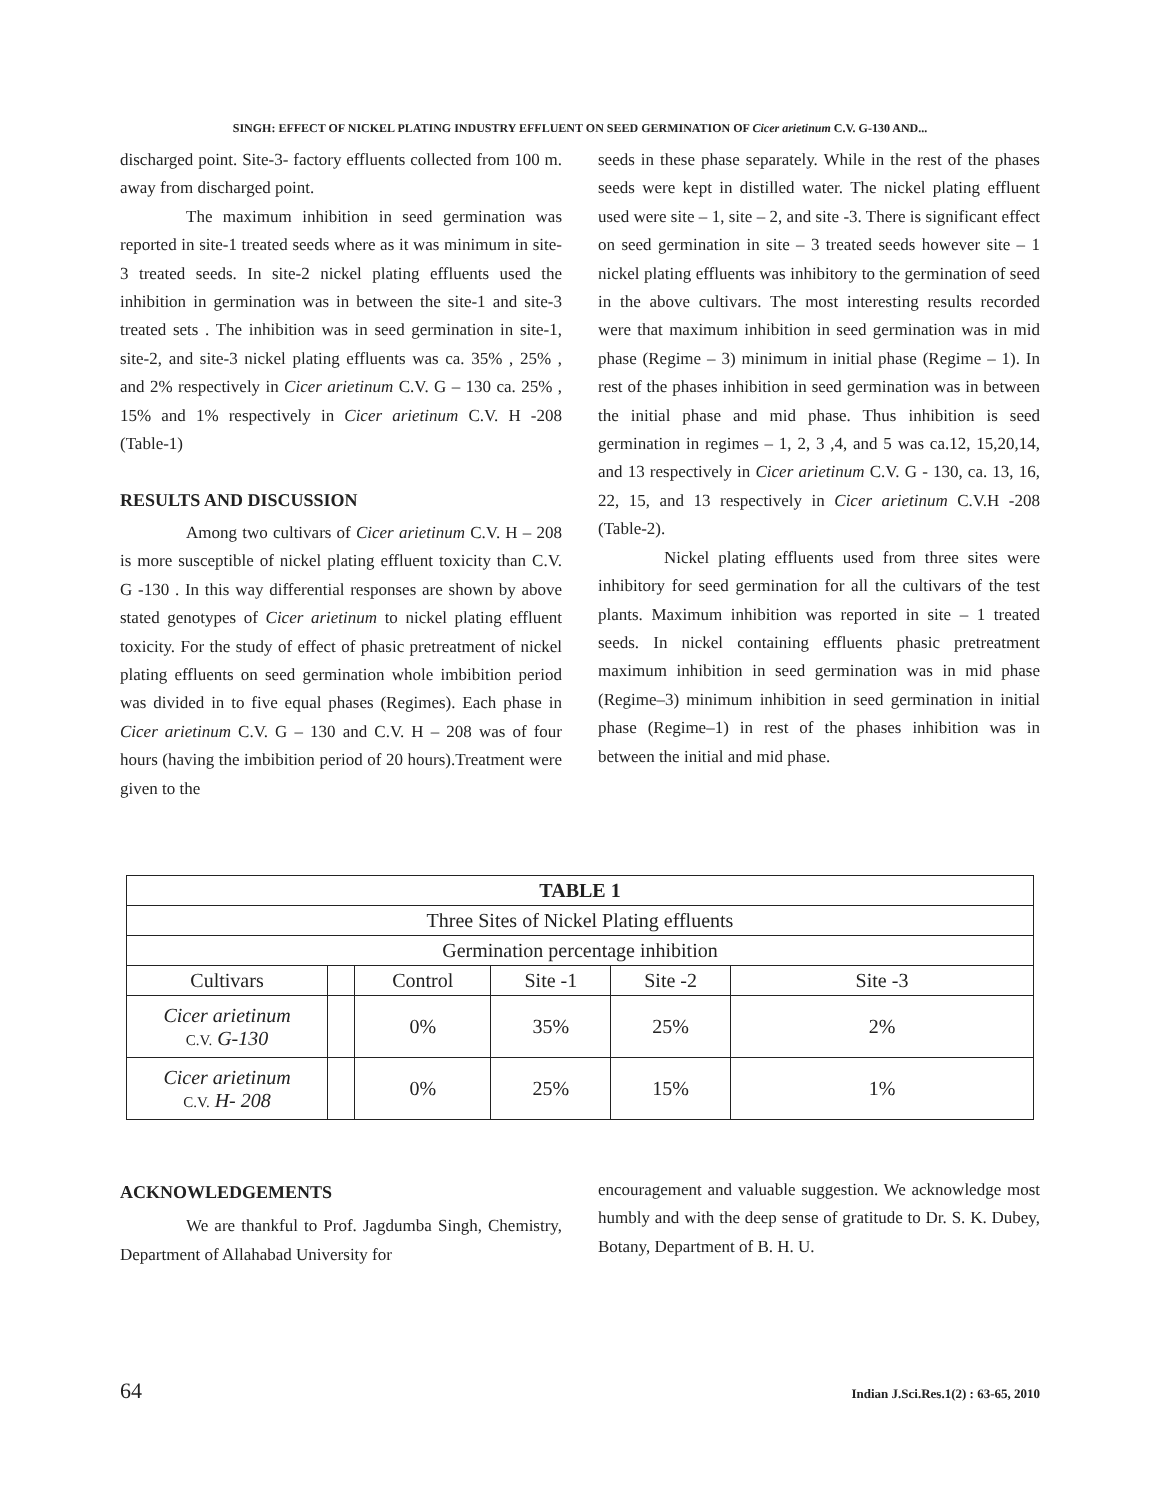SINGH: EFFECT OF NICKEL PLATING INDUSTRY EFFLUENT ON SEED GERMINATION OF Cicer arietinum C.V. G-130 AND...
discharged point. Site-3- factory effluents collected from 100 m. away from discharged point.
The maximum inhibition in seed germination was reported in site-1 treated seeds where as it was minimum in site-3 treated seeds. In site-2 nickel plating effluents used the inhibition in germination was in between the site-1 and site-3 treated sets . The inhibition was in seed germination in site-1, site-2, and site-3 nickel plating effluents was ca. 35% , 25% , and 2% respectively in Cicer arietinum C.V. G – 130 ca. 25% , 15% and 1% respectively in Cicer arietinum C.V. H -208 (Table-1)
RESULTS AND DISCUSSION
Among two cultivars of Cicer arietinum C.V. H – 208 is more susceptible of nickel plating effluent toxicity than C.V. G -130 . In this way differential responses are shown by above stated genotypes of Cicer arietinum to nickel plating effluent toxicity. For the study of effect of phasic pretreatment of nickel plating effluents on seed germination whole imbibition period was divided in to five equal phases (Regimes). Each phase in Cicer arietinum C.V. G – 130 and C.V. H – 208 was of four hours (having the imbibition period of 20 hours).Treatment were given to the
seeds in these phase separately. While in the rest of the phases seeds were kept in distilled water. The nickel plating effluent used were site – 1, site – 2, and site -3. There is significant effect on seed germination in site – 3 treated seeds however site – 1 nickel plating effluents was inhibitory to the germination of seed in the above cultivars. The most interesting results recorded were that maximum inhibition in seed germination was in mid phase (Regime – 3) minimum in initial phase (Regime – 1). In rest of the phases inhibition in seed germination was in between the initial phase and mid phase. Thus inhibition is seed germination in regimes – 1, 2, 3 ,4, and 5 was ca.12, 15,20,14, and 13 respectively in Cicer arietinum C.V. G - 130, ca. 13, 16, 22, 15, and 13 respectively in Cicer arietinum C.V.H -208 (Table-2).
Nickel plating effluents used from three sites were inhibitory for seed germination for all the cultivars of the test plants. Maximum inhibition was reported in site – 1 treated seeds. In nickel containing effluents phasic pretreatment maximum inhibition in seed germination was in mid phase (Regime–3) minimum inhibition in seed germination in initial phase (Regime–1) in rest of the phases inhibition was in between the initial and mid phase.
| TABLE 1 | | | | | |
| --- | --- | --- | --- | --- | --- |
| Three Sites of Nickel Plating effluents | | | | | |
| Germination percentage inhibition | | | | | |
| Cultivars | | Control | Site -1 | Site -2 | Site -3 |
| Cicer arietinum C.V. G-130 | | 0% | 35% | 25% | 2% |
| Cicer arietinum C.V. H- 208 | | 0% | 25% | 15% | 1% |
ACKNOWLEDGEMENTS
We are thankful to Prof. Jagdumba Singh, Chemistry, Department of Allahabad University for
encouragement and valuable suggestion. We acknowledge most humbly and with the deep sense of gratitude to Dr. S. K. Dubey, Botany, Department of B. H. U.
64 Indian J.Sci.Res.1(2) : 63-65, 2010